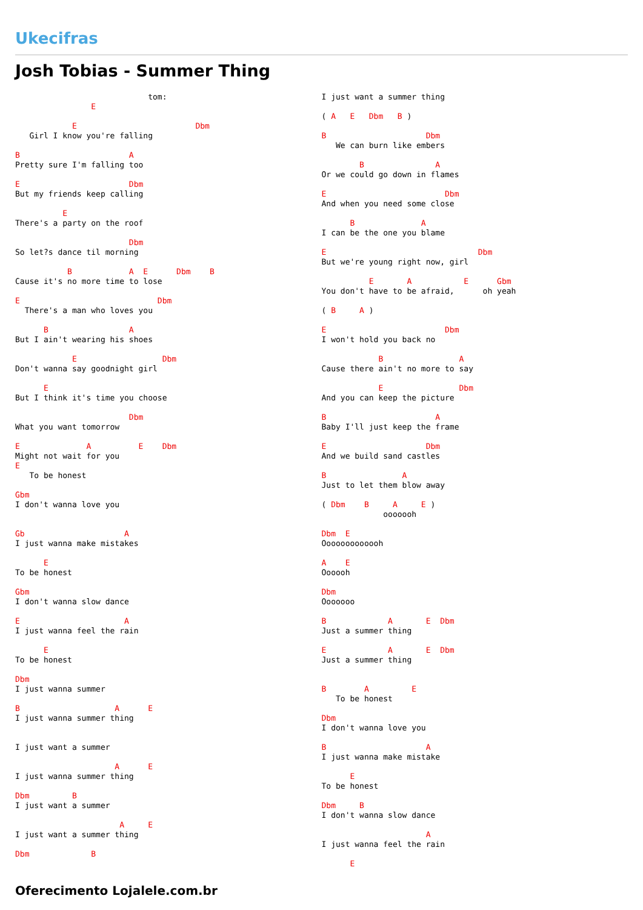Ukecifras
Josh Tobias - Summer Thing
                            tom:
                E

            E                         Dbm
   Girl I know you're falling

B                       A
Pretty sure I'm falling too

E                       Dbm
But my friends keep calling

          E
There's a party on the roof

                        Dbm
So let?s dance til morning

           B            A  E      Dbm    B
Cause it's no more time to lose

E                             Dbm
  There's a man who loves you

      B                 A
But I ain't wearing his shoes

            E                  Dbm
Don't wanna say goodnight girl

      E
But I think it's time you choose

                        Dbm
What you want tomorrow

E              A          E    Dbm
Might not wait for you
E
   To be honest

Gbm
I don't wanna love you


Gb                     A
I just wanna make mistakes

      E
To be honest

Gbm
I don't wanna slow dance

E                      A
I just wanna feel the rain

      E
To be honest

Dbm
I just wanna summer

B                    A      E
I just wanna summer thing


I just want a summer

                     A      E
I just wanna summer thing

Dbm         B
I just want a summer

                      A     E
I just want a summer thing

Dbm             B
I just want a summer thing

( A   E   Dbm   B )

B                     Dbm
   We can burn like embers

        B               A
Or we could go down in flames

E                         Dbm
And when you need some close

      B              A
I can be the one you blame

E                                Dbm
But we're young right now, girl

          E       A           E      Gbm
You don't have to be afraid,      oh yeah

( B     A )

E                         Dbm
I won't hold you back no

            B                A
Cause there ain't no more to say

            E                Dbm
And you can keep the picture

B                       A
Baby I'll just keep the frame

E                     Dbm
And we build sand castles

B                A
Just to let them blow away

( Dbm    B     A     E )
             ooooooh

Dbm  E
Ooooooooooooh

A    E
Oooooh

Dbm
Ooooooo

B             A       E  Dbm
Just a summer thing

E             A       E  Dbm
Just a summer thing


B        A         E
   To be honest

Dbm
I don't wanna love you

B                     A
I just wanna make mistake

      E
To be honest

Dbm     B
I don't wanna slow dance

                      A
I just wanna feel the rain

      E
Oferecimento Lojalele.com.br